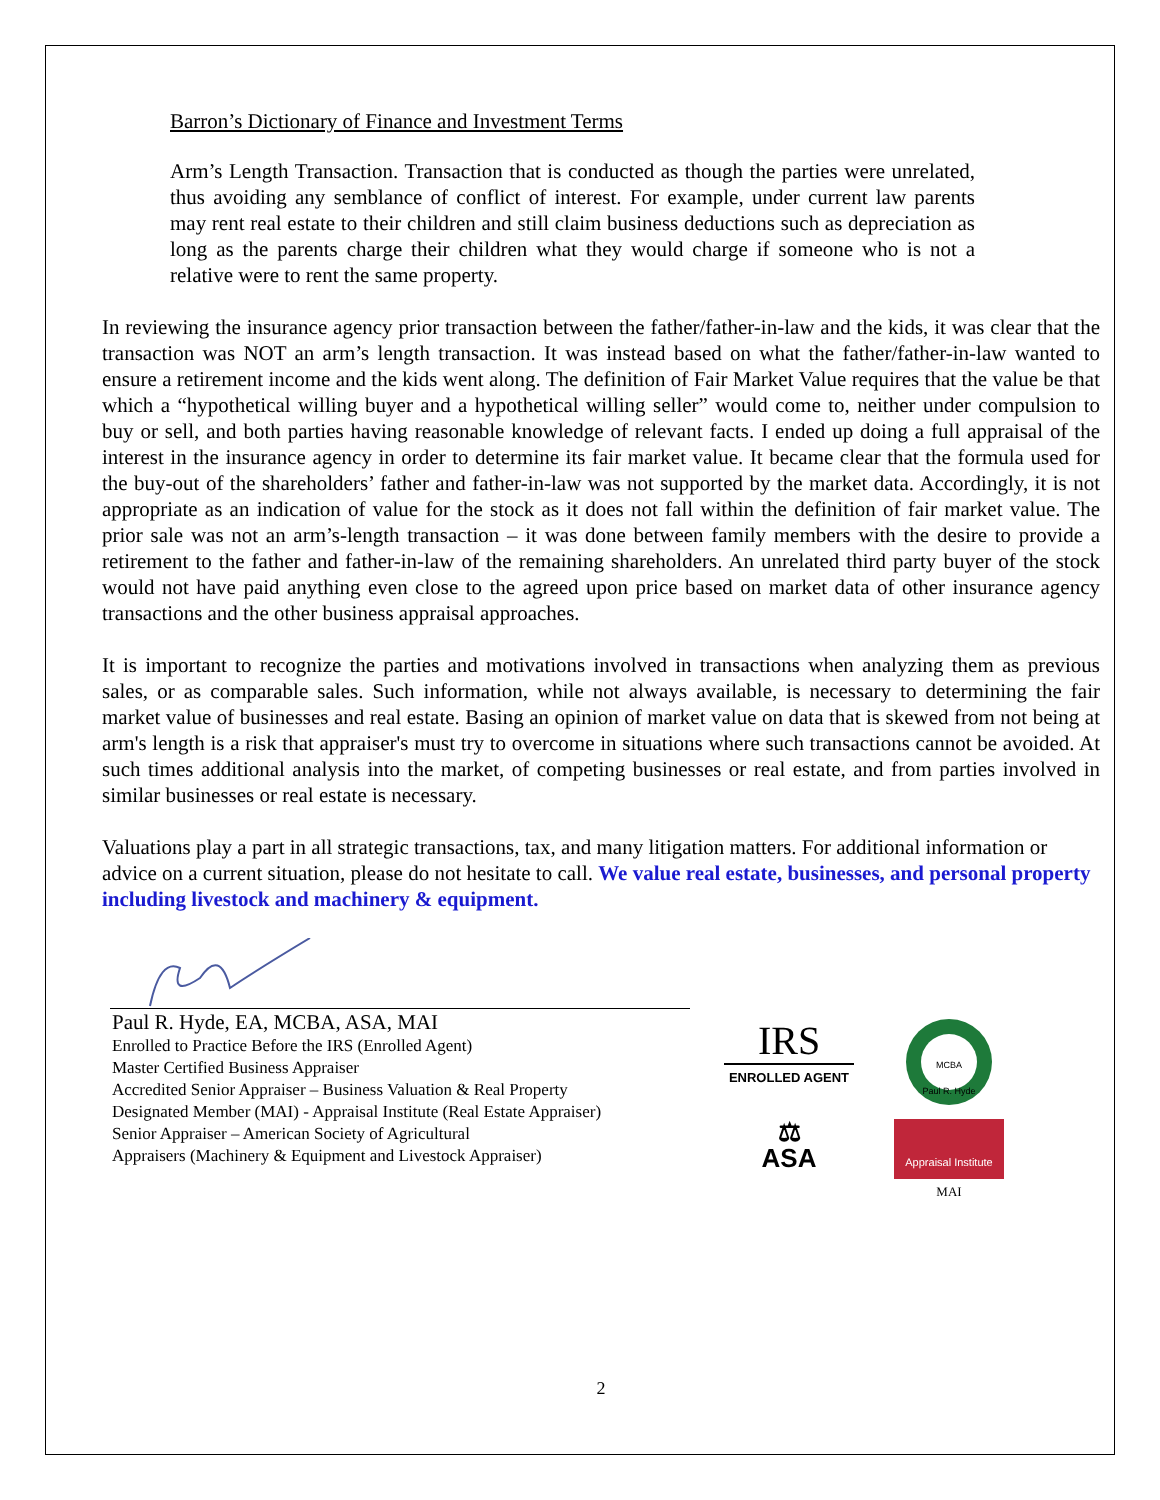Barron’s Dictionary of Finance and Investment Terms
Arm’s Length Transaction. Transaction that is conducted as though the parties were unrelated, thus avoiding any semblance of conflict of interest. For example, under current law parents may rent real estate to their children and still claim business deductions such as depreciation as long as the parents charge their children what they would charge if someone who is not a relative were to rent the same property.
In reviewing the insurance agency prior transaction between the father/father-in-law and the kids, it was clear that the transaction was NOT an arm’s length transaction. It was instead based on what the father/father-in-law wanted to ensure a retirement income and the kids went along. The definition of Fair Market Value requires that the value be that which a “hypothetical willing buyer and a hypothetical willing seller” would come to, neither under compulsion to buy or sell, and both parties having reasonable knowledge of relevant facts. I ended up doing a full appraisal of the interest in the insurance agency in order to determine its fair market value. It became clear that the formula used for the buy-out of the shareholders’ father and father-in-law was not supported by the market data. Accordingly, it is not appropriate as an indication of value for the stock as it does not fall within the definition of fair market value. The prior sale was not an arm’s-length transaction – it was done between family members with the desire to provide a retirement to the father and father-in-law of the remaining shareholders. An unrelated third party buyer of the stock would not have paid anything even close to the agreed upon price based on market data of other insurance agency transactions and the other business appraisal approaches.
It is important to recognize the parties and motivations involved in transactions when analyzing them as previous sales, or as comparable sales. Such information, while not always available, is necessary to determining the fair market value of businesses and real estate. Basing an opinion of market value on data that is skewed from not being at arm's length is a risk that appraiser's must try to overcome in situations where such transactions cannot be avoided. At such times additional analysis into the market, of competing businesses or real estate, and from parties involved in similar businesses or real estate is necessary.
Valuations play a part in all strategic transactions, tax, and many litigation matters. For additional information or advice on a current situation, please do not hesitate to call. We value real estate, businesses, and personal property including livestock and machinery & equipment.
Paul R. Hyde, EA, MCBA, ASA, MAI
Enrolled to Practice Before the IRS (Enrolled Agent)
Master Certified Business Appraiser
Accredited Senior Appraiser – Business Valuation & Real Property
Designated Member (MAI) - Appraisal Institute (Real Estate Appraiser)
Senior Appraiser – American Society of Agricultural
Appraisers (Machinery & Equipment and Livestock Appraiser)
IRS
ENROLLED AGENT
MCBA
Paul R. Hyde
⚖
ASA
Appraisal Institute
MAI
2